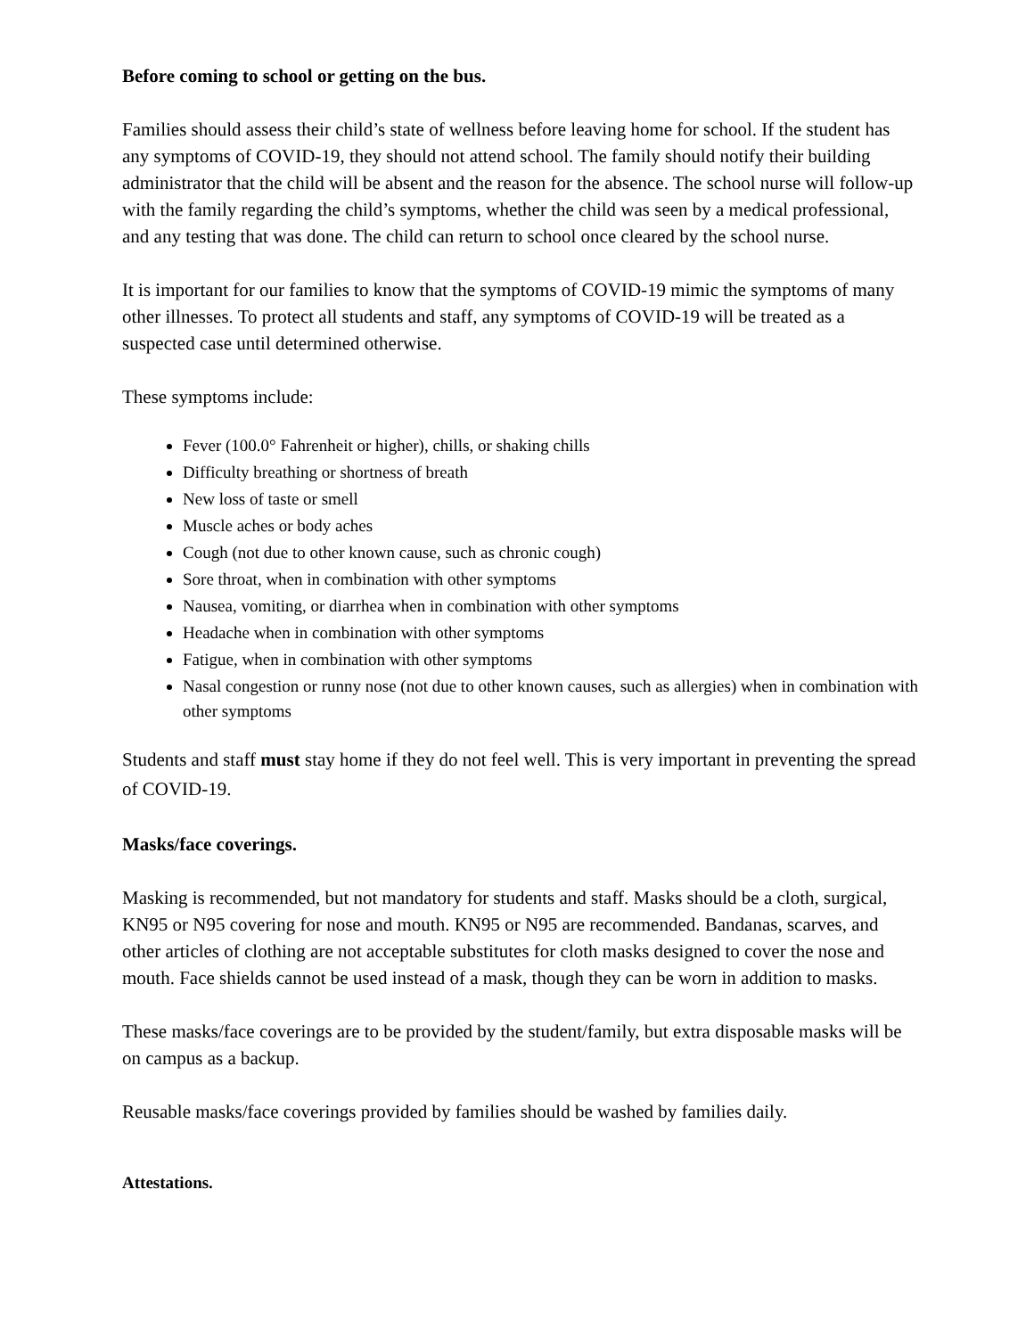Before coming to school or getting on the bus.
Families should assess their child’s state of wellness before leaving home for school. If the student has any symptoms of COVID-19, they should not attend school. The family should notify their building administrator that the child will be absent and the reason for the absence. The school nurse will follow-up with the family regarding the child’s symptoms, whether the child was seen by a medical professional, and any testing that was done. The child can return to school once cleared by the school nurse.
It is important for our families to know that the symptoms of COVID-19 mimic the symptoms of many other illnesses. To protect all students and staff, any symptoms of COVID-19 will be treated as a suspected case until determined otherwise.
These symptoms include:
Fever (100.0° Fahrenheit or higher), chills, or shaking chills
Difficulty breathing or shortness of breath
New loss of taste or smell
Muscle aches or body aches
Cough (not due to other known cause, such as chronic cough)
Sore throat, when in combination with other symptoms
Nausea, vomiting, or diarrhea when in combination with other symptoms
Headache when in combination with other symptoms
Fatigue, when in combination with other symptoms
Nasal congestion or runny nose (not due to other known causes, such as allergies) when in combination with other symptoms
Students and staff must stay home if they do not feel well. This is very important in preventing the spread of COVID-19.
Masks/face coverings.
Masking is recommended, but not mandatory for students and staff. Masks should be a cloth, surgical, KN95 or N95 covering for nose and mouth. KN95 or N95 are recommended. Bandanas, scarves, and other articles of clothing are not acceptable substitutes for cloth masks designed to cover the nose and mouth. Face shields cannot be used instead of a mask, though they can be worn in addition to masks.
These masks/face coverings are to be provided by the student/family, but extra disposable masks will be on campus as a backup.
Reusable masks/face coverings provided by families should be washed by families daily.
Attestations.